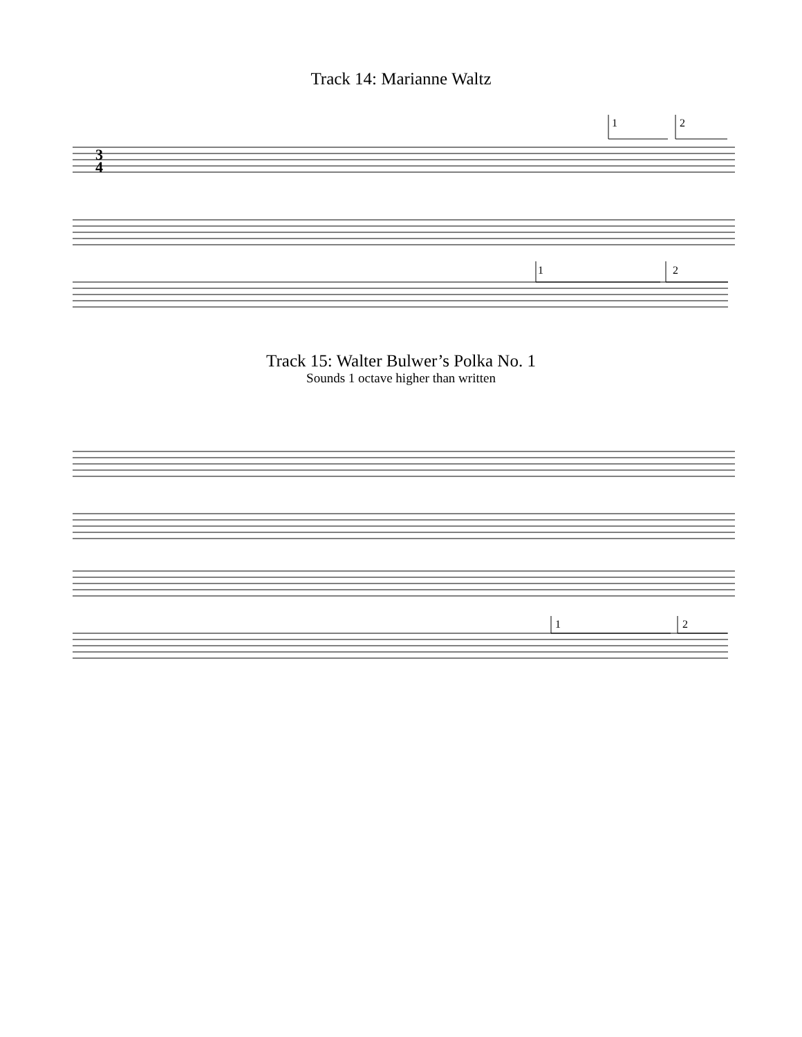Track 14: Marianne Waltz
1
2
1
2
3
4
Track 15: Walter Bulwer’s Polka No. 1
Sounds 1 octave higher than written
1
2